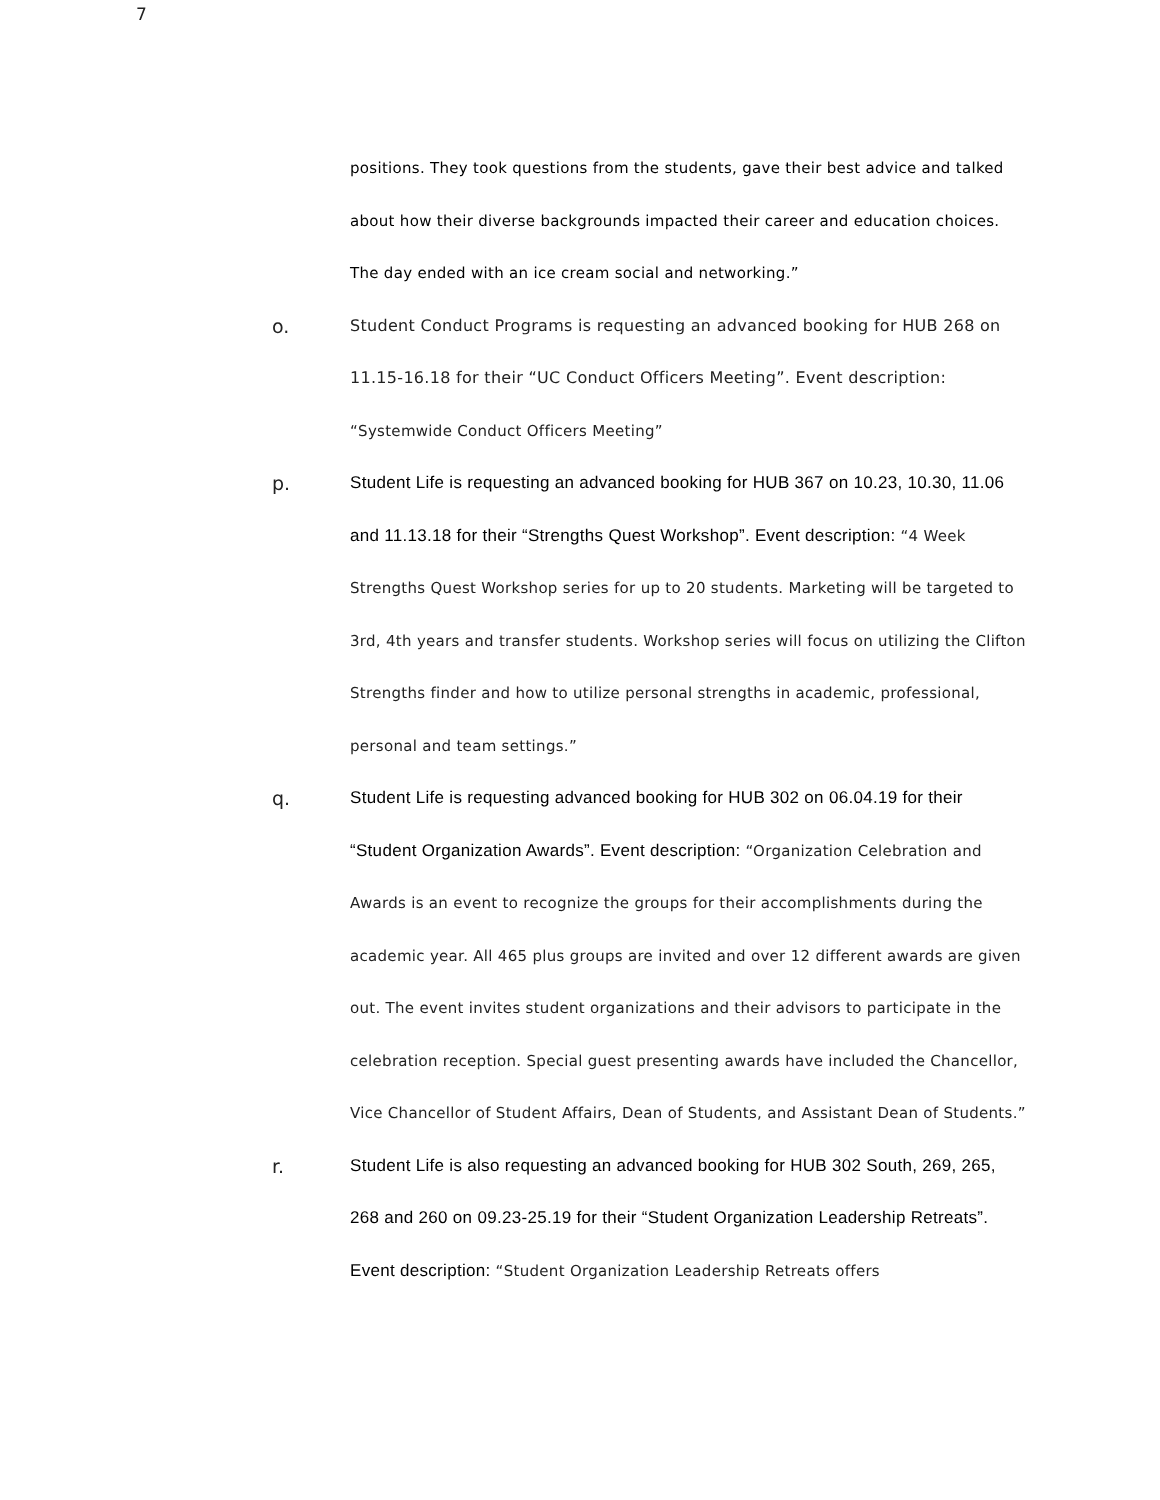7
positions. They took questions from the students, gave their best advice and talked about how their diverse backgrounds impacted their career and education choices. The day ended with an ice cream social and networking.”
o.
Student Conduct Programs is requesting an advanced booking for HUB 268 on 11.15-16.18 for their “UC Conduct Officers Meeting”. Event description: “Systemwide Conduct Officers Meeting”
p.
Student Life is requesting an advanced booking for HUB 367 on 10.23, 10.30, 11.06 and 11.13.18 for their “Strengths Quest Workshop”. Event description: “4 Week Strengths Quest Workshop series for up to 20 students. Marketing will be targeted to 3rd, 4th years and transfer students. Workshop series will focus on utilizing the Clifton Strengths finder and how to utilize personal strengths in academic, professional, personal and team settings.”
q.
Student Life is requesting advanced booking for HUB 302 on 06.04.19 for their “Student Organization Awards”. Event description: “Organization Celebration and Awards is an event to recognize the groups for their accomplishments during the academic year. All 465 plus groups are invited and over 12 different awards are given out. The event invites student organizations and their advisors to participate in the celebration reception. Special guest presenting awards have included the Chancellor, Vice Chancellor of Student Affairs, Dean of Students, and Assistant Dean of Students.”
r.
Student Life is also requesting an advanced booking for HUB 302 South, 269, 265, 268 and 260 on 09.23-25.19 for their “Student Organization Leadership Retreats”. Event description: “Student Organization Leadership Retreats offers